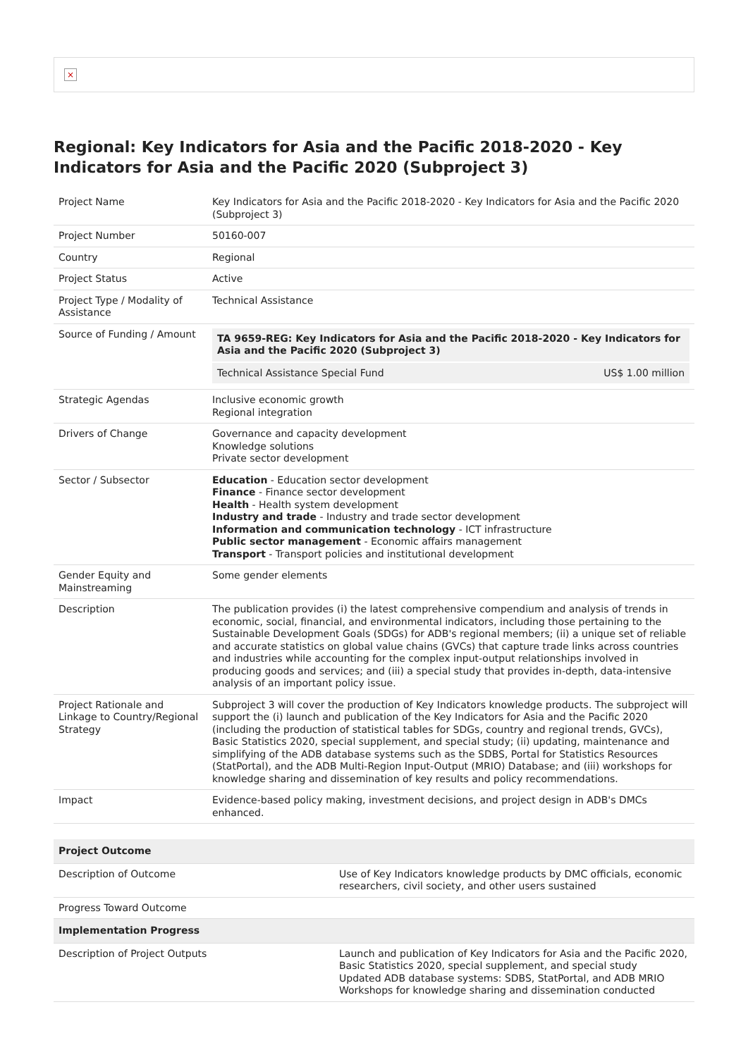×
Regional: Key Indicators for Asia and the Pacific 2018-2020 - Key Indicators for Asia and the Pacific 2020 (Subproject 3)
| Project Name | Key Indicators for Asia and the Pacific 2018-2020 - Key Indicators for Asia and the Pacific 2020 (Subproject 3) |
| Project Number | 50160-007 |
| Country | Regional |
| Project Status | Active |
| Project Type / Modality of Assistance | Technical Assistance |
| Source of Funding / Amount | / TA 9659-REG: Key Indicators for Asia and the Pacific 2018-2020 - Key Indicators for Asia and the Pacific 2020 (Subproject 3) / / / Technical Assistance Special Fund / US$ 1.00 million / |
| Strategic Agendas | Inclusive economic growth Regional integration |
| Drivers of Change | Governance and capacity development Knowledge solutions Private sector development |
| Sector / Subsector | Education - Education sector development Finance - Finance sector development Health - Health system development Industry and trade - Industry and trade sector development Information and communication technology - ICT infrastructure Public sector management - Economic affairs management Transport - Transport policies and institutional development |
| Gender Equity and Mainstreaming | Some gender elements |
| Description | The publication provides (i) the latest comprehensive compendium and analysis of trends in economic, social, financial, and environmental indicators, including those pertaining to the Sustainable Development Goals (SDGs) for ADB's regional members; (ii) a unique set of reliable and accurate statistics on global value chains (GVCs) that capture trade links across countries and industries while accounting for the complex input-output relationships involved in producing goods and services; and (iii) a special study that provides in-depth, data-intensive analysis of an important policy issue. |
| Project Rationale and Linkage to Country/Regional Strategy | Subproject 3 will cover the production of Key Indicators knowledge products. The subproject will support the (i) launch and publication of the Key Indicators for Asia and the Pacific 2020 (including the production of statistical tables for SDGs, country and regional trends, GVCs), Basic Statistics 2020, special supplement, and special study; (ii) updating, maintenance and simplifying of the ADB database systems such as the SDBS, Portal for Statistics Resources (StatPortal), and the ADB Multi-Region Input-Output (MRIO) Database; and (iii) workshops for knowledge sharing and dissemination of key results and policy recommendations. |
| Impact | Evidence-based policy making, investment decisions, and project design in ADB's DMCs enhanced. |
| Project Outcome | |
| --- | --- |
| Description of Outcome | Use of Key Indicators knowledge products by DMC officials, economic researchers, civil society, and other users sustained |
| Progress Toward Outcome | |
| Implementation Progress | |
| Description of Project Outputs | Launch and publication of Key Indicators for Asia and the Pacific 2020, Basic Statistics 2020, special supplement, and special study Updated ADB database systems: SDBS, StatPortal, and ADB MRIO Workshops for knowledge sharing and dissemination conducted |